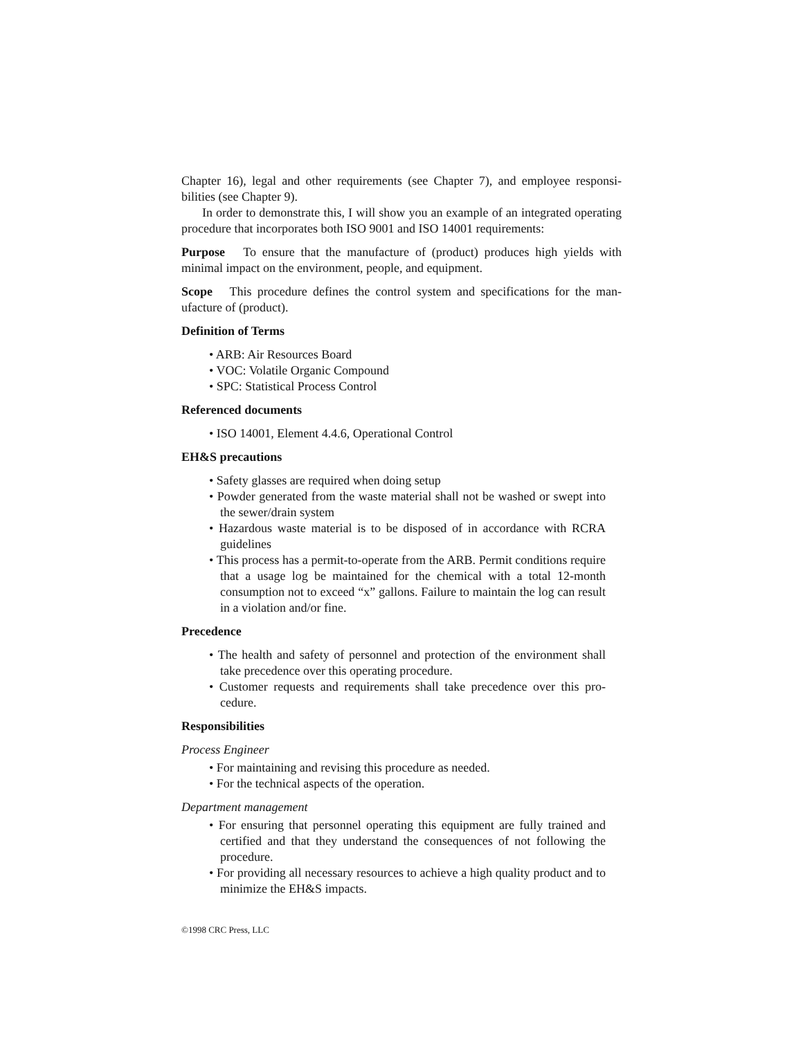Chapter 16), legal and other requirements (see Chapter 7), and employee responsi-bilities (see Chapter 9).
In order to demonstrate this, I will show you an example of an integrated operating procedure that incorporates both ISO 9001 and ISO 14001 requirements:
Purpose To ensure that the manufacture of (product) produces high yields with minimal impact on the environment, people, and equipment.
Scope This procedure defines the control system and specifications for the man-ufacture of (product).
Definition of Terms
• ARB: Air Resources Board
• VOC: Volatile Organic Compound
• SPC: Statistical Process Control
Referenced documents
• ISO 14001, Element 4.4.6, Operational Control
EH&S precautions
• Safety glasses are required when doing setup
• Powder generated from the waste material shall not be washed or swept into the sewer/drain system
• Hazardous waste material is to be disposed of in accordance with RCRA guidelines
• This process has a permit-to-operate from the ARB. Permit conditions require that a usage log be maintained for the chemical with a total 12-month consumption not to exceed “x” gallons. Failure to maintain the log can result in a violation and/or fine.
Precedence
• The health and safety of personnel and protection of the environment shall take precedence over this operating procedure.
• Customer requests and requirements shall take precedence over this pro-cedure.
Responsibilities
Process Engineer
• For maintaining and revising this procedure as needed.
• For the technical aspects of the operation.
Department management
• For ensuring that personnel operating this equipment are fully trained and certified and that they understand the consequences of not following the procedure.
• For providing all necessary resources to achieve a high quality product and to minimize the EH&S impacts.
©1998 CRC Press, LLC